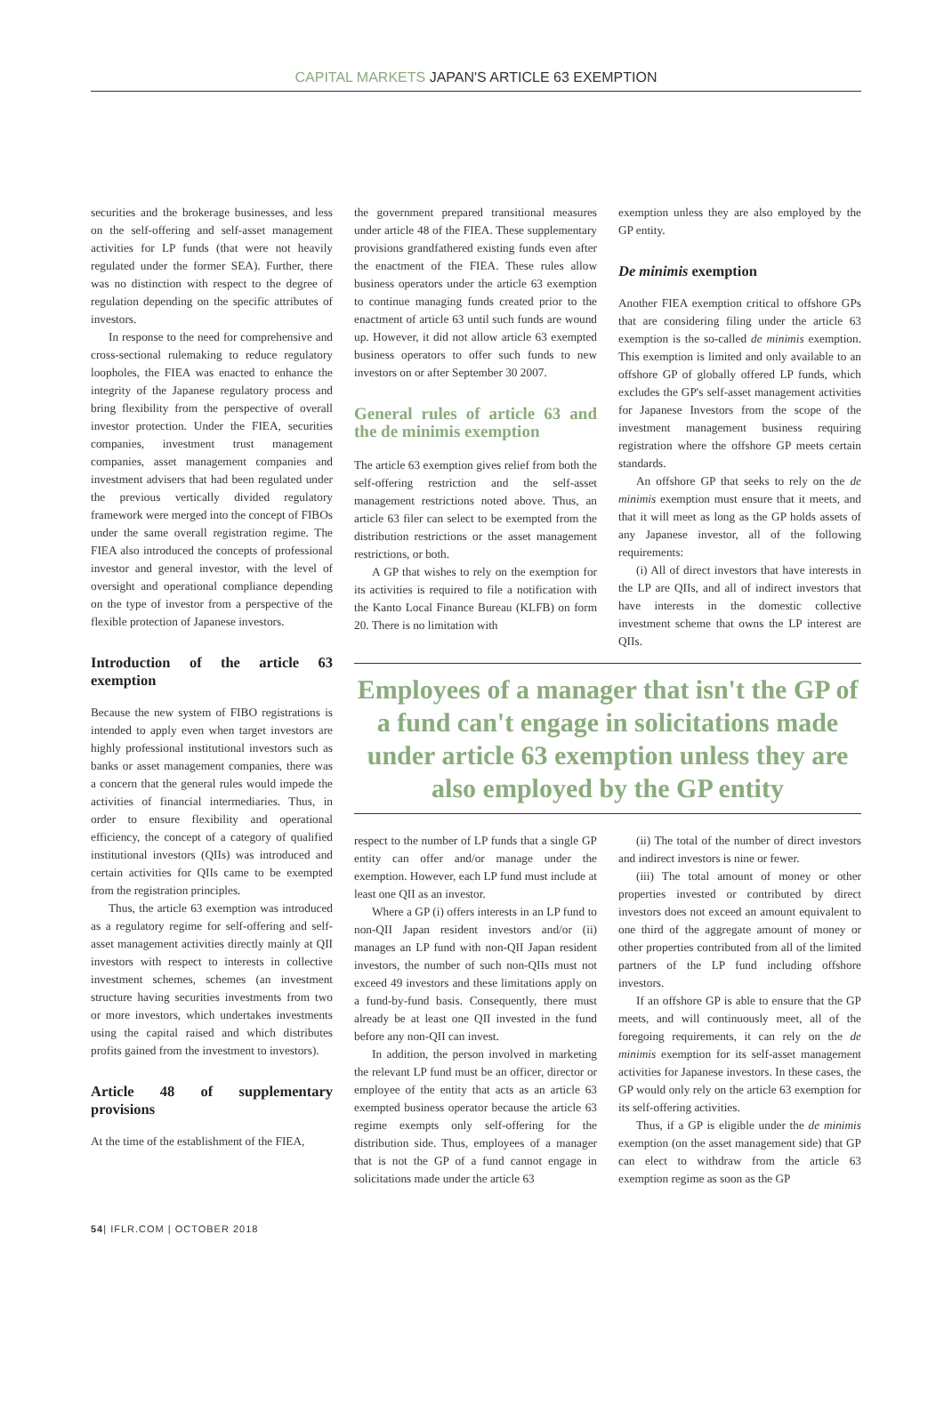CAPITAL MARKETS JAPAN'S ARTICLE 63 EXEMPTION
securities and the brokerage businesses, and less on the self-offering and self-asset management activities for LP funds (that were not heavily regulated under the former SEA). Further, there was no distinction with respect to the degree of regulation depending on the specific attributes of investors.
In response to the need for comprehensive and cross-sectional rulemaking to reduce regulatory loopholes, the FIEA was enacted to enhance the integrity of the Japanese regulatory process and bring flexibility from the perspective of overall investor protection. Under the FIEA, securities companies, investment trust management companies, asset management companies and investment advisers that had been regulated under the previous vertically divided regulatory framework were merged into the concept of FIBOs under the same overall registration regime. The FIEA also introduced the concepts of professional investor and general investor, with the level of oversight and operational compliance depending on the type of investor from a perspective of the flexible protection of Japanese investors.
Introduction of the article 63 exemption
Because the new system of FIBO registrations is intended to apply even when target investors are highly professional institutional investors such as banks or asset management companies, there was a concern that the general rules would impede the activities of financial intermediaries. Thus, in order to ensure flexibility and operational efficiency, the concept of a category of qualified institutional investors (QIIs) was introduced and certain activities for QIIs came to be exempted from the registration principles.
Thus, the article 63 exemption was introduced as a regulatory regime for self-offering and self-asset management activities directly mainly at QII investors with respect to interests in collective investment schemes, schemes (an investment structure having securities investments from two or more investors, which undertakes investments using the capital raised and which distributes profits gained from the investment to investors).
Article 48 of supplementary provisions
At the time of the establishment of the FIEA,
the government prepared transitional measures under article 48 of the FIEA. These supplementary provisions grandfathered existing funds even after the enactment of the FIEA. These rules allow business operators under the article 63 exemption to continue managing funds created prior to the enactment of article 63 until such funds are wound up. However, it did not allow article 63 exempted business operators to offer such funds to new investors on or after September 30 2007.
General rules of article 63 and the de minimis exemption
The article 63 exemption gives relief from both the self-offering restriction and the self-asset management restrictions noted above. Thus, an article 63 filer can select to be exempted from the distribution restrictions or the asset management restrictions, or both.
A GP that wishes to rely on the exemption for its activities is required to file a notification with the Kanto Local Finance Bureau (KLFB) on form 20. There is no limitation with
exemption unless they are also employed by the GP entity.
De minimis exemption
Another FIEA exemption critical to offshore GPs that are considering filing under the article 63 exemption is the so-called de minimis exemption. This exemption is limited and only available to an offshore GP of globally offered LP funds, which excludes the GP's self-asset management activities for Japanese Investors from the scope of the investment management business requiring registration where the offshore GP meets certain standards.
An offshore GP that seeks to rely on the de minimis exemption must ensure that it meets, and that it will meet as long as the GP holds assets of any Japanese investor, all of the following requirements:
(i) All of direct investors that have interests in the LP are QIIs, and all of indirect investors that have interests in the domestic collective investment scheme that owns the LP interest are QIIs.
Employees of a manager that isn't the GP of a fund can't engage in solicitations made under article 63 exemption unless they are also employed by the GP entity
respect to the number of LP funds that a single GP entity can offer and/or manage under the exemption. However, each LP fund must include at least one QII as an investor.
Where a GP (i) offers interests in an LP fund to non-QII Japan resident investors and/or (ii) manages an LP fund with non-QII Japan resident investors, the number of such non-QIIs must not exceed 49 investors and these limitations apply on a fund-by-fund basis. Consequently, there must already be at least one QII invested in the fund before any non-QII can invest.
In addition, the person involved in marketing the relevant LP fund must be an officer, director or employee of the entity that acts as an article 63 exempted business operator because the article 63 regime exempts only self-offering for the distribution side. Thus, employees of a manager that is not the GP of a fund cannot engage in solicitations made under the article 63
(ii) The total of the number of direct investors and indirect investors is nine or fewer.
(iii) The total amount of money or other properties invested or contributed by direct investors does not exceed an amount equivalent to one third of the aggregate amount of money or other properties contributed from all of the limited partners of the LP fund including offshore investors.
If an offshore GP is able to ensure that the GP meets, and will continuously meet, all of the foregoing requirements, it can rely on the de minimis exemption for its self-asset management activities for Japanese investors. In these cases, the GP would only rely on the article 63 exemption for its self-offering activities.
Thus, if a GP is eligible under the de minimis exemption (on the asset management side) that GP can elect to withdraw from the article 63 exemption regime as soon as the GP
54| IFLR.COM | OCTOBER 2018